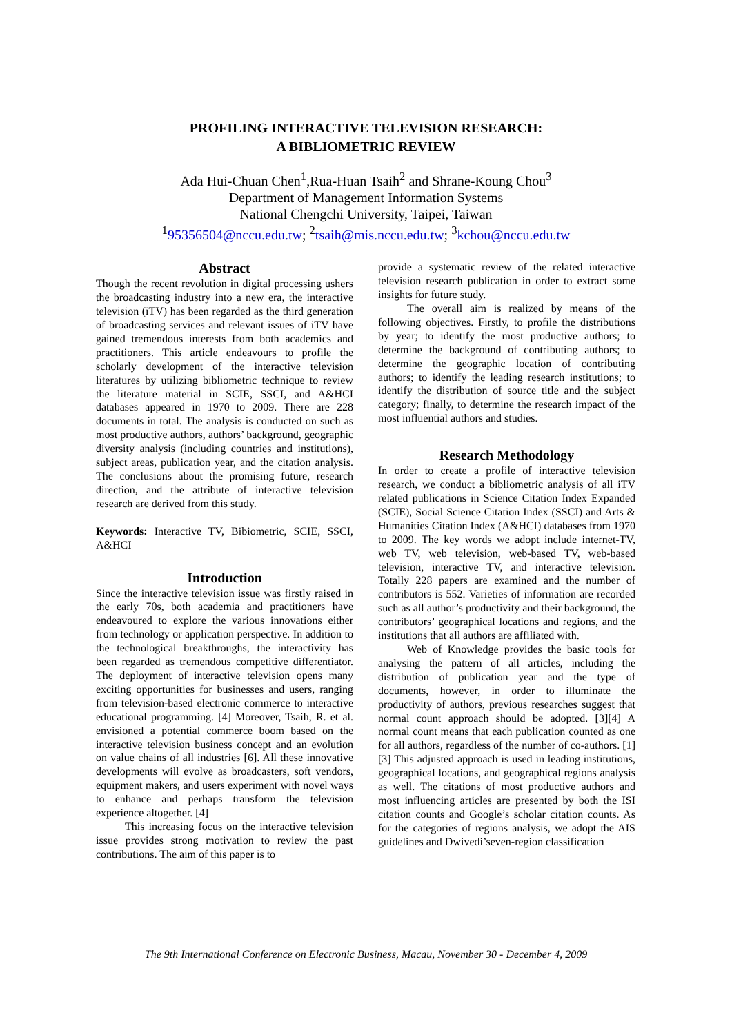PROFILING INTERACTIVE TELEVISION RESEARCH:
A BIBLIOMETRIC REVIEW
Ada Hui-Chuan Chen<sup>1</sup>,Rua-Huan Tsaih<sup>2</sup> and Shrane-Koung Chou<sup>3</sup>
Department of Management Information Systems
National Chengchi University, Taipei, Taiwan
<sup>1</sup> 95356504@nccu.edu.tw; <sup>2</sup>tsaih@mis.nccu.edu.tw; <sup>3</sup>kchou@nccu.edu.tw
Abstract
Though the recent revolution in digital processing ushers the broadcasting industry into a new era, the interactive television (iTV) has been regarded as the third generation of broadcasting services and relevant issues of iTV have gained tremendous interests from both academics and practitioners. This article endeavours to profile the scholarly development of the interactive television literatures by utilizing bibliometric technique to review the literature material in SCIE, SSCI, and A&HCI databases appeared in 1970 to 2009. There are 228 documents in total. The analysis is conducted on such as most productive authors, authors’ background, geographic diversity analysis (including countries and institutions), subject areas, publication year, and the citation analysis. The conclusions about the promising future, research direction, and the attribute of interactive television research are derived from this study.
Keywords: Interactive TV, Bibiometric, SCIE, SSCI, A&HCI
Introduction
Since the interactive television issue was firstly raised in the early 70s, both academia and practitioners have endeavoured to explore the various innovations either from technology or application perspective. In addition to the technological breakthroughs, the interactivity has been regarded as tremendous competitive differentiator. The deployment of interactive television opens many exciting opportunities for businesses and users, ranging from television-based electronic commerce to interactive educational programming. [4] Moreover, Tsaih, R. et al. envisioned a potential commerce boom based on the interactive television business concept and an evolution on value chains of all industries [6]. All these innovative developments will evolve as broadcasters, soft vendors, equipment makers, and users experiment with novel ways to enhance and perhaps transform the television experience altogether. [4]
This increasing focus on the interactive television issue provides strong motivation to review the past contributions. The aim of this paper is to
provide a systematic review of the related interactive television research publication in order to extract some insights for future study.
The overall aim is realized by means of the following objectives. Firstly, to profile the distributions by year; to identify the most productive authors; to determine the background of contributing authors; to determine the geographic location of contributing authors; to identify the leading research institutions; to identify the distribution of source title and the subject category; finally, to determine the research impact of the most influential authors and studies.
Research Methodology
In order to create a profile of interactive television research, we conduct a bibliometric analysis of all iTV related publications in Science Citation Index Expanded (SCIE), Social Science Citation Index (SSCI) and Arts & Humanities Citation Index (A&HCI) databases from 1970 to 2009. The key words we adopt include internet-TV, web TV, web television, web-based TV, web-based television, interactive TV, and interactive television. Totally 228 papers are examined and the number of contributors is 552. Varieties of information are recorded such as all author’s productivity and their background, the contributors’ geographical locations and regions, and the institutions that all authors are affiliated with.
Web of Knowledge provides the basic tools for analysing the pattern of all articles, including the distribution of publication year and the type of documents, however, in order to illuminate the productivity of authors, previous researches suggest that normal count approach should be adopted. [3][4] A normal count means that each publication counted as one for all authors, regardless of the number of co-authors. [1][3] This adjusted approach is used in leading institutions, geographical locations, and geographical regions analysis as well. The citations of most productive authors and most influencing articles are presented by both the ISI citation counts and Google’s scholar citation counts. As for the categories of regions analysis, we adopt the AIS guidelines and Dwivedi’seven-region classification
The 9th International Conference on Electronic Business, Macau, November 30 - December 4, 2009